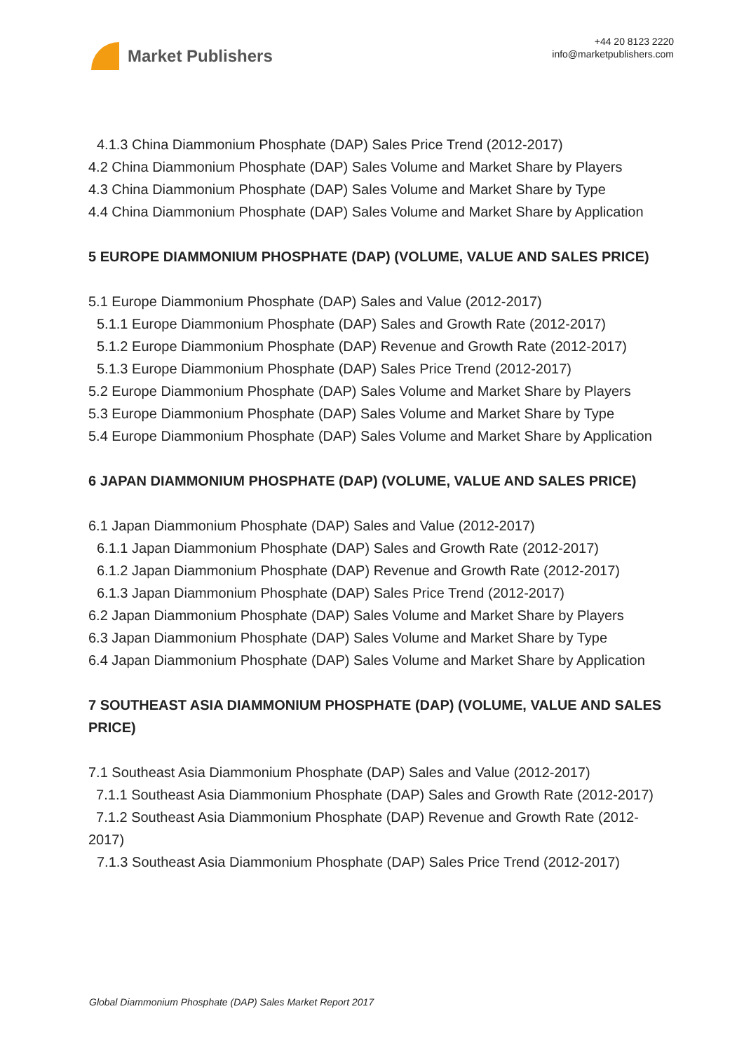Market Publishers
+44 20 8123 2220
info@marketpublishers.com
4.1.3 China Diammonium Phosphate (DAP) Sales Price Trend (2012-2017)
4.2 China Diammonium Phosphate (DAP) Sales Volume and Market Share by Players
4.3 China Diammonium Phosphate (DAP) Sales Volume and Market Share by Type
4.4 China Diammonium Phosphate (DAP) Sales Volume and Market Share by Application
5 EUROPE DIAMMONIUM PHOSPHATE (DAP) (VOLUME, VALUE AND SALES PRICE)
5.1 Europe Diammonium Phosphate (DAP) Sales and Value (2012-2017)
5.1.1 Europe Diammonium Phosphate (DAP) Sales and Growth Rate (2012-2017)
5.1.2 Europe Diammonium Phosphate (DAP) Revenue and Growth Rate (2012-2017)
5.1.3 Europe Diammonium Phosphate (DAP) Sales Price Trend (2012-2017)
5.2 Europe Diammonium Phosphate (DAP) Sales Volume and Market Share by Players
5.3 Europe Diammonium Phosphate (DAP) Sales Volume and Market Share by Type
5.4 Europe Diammonium Phosphate (DAP) Sales Volume and Market Share by Application
6 JAPAN DIAMMONIUM PHOSPHATE (DAP) (VOLUME, VALUE AND SALES PRICE)
6.1 Japan Diammonium Phosphate (DAP) Sales and Value (2012-2017)
6.1.1 Japan Diammonium Phosphate (DAP) Sales and Growth Rate (2012-2017)
6.1.2 Japan Diammonium Phosphate (DAP) Revenue and Growth Rate (2012-2017)
6.1.3 Japan Diammonium Phosphate (DAP) Sales Price Trend (2012-2017)
6.2 Japan Diammonium Phosphate (DAP) Sales Volume and Market Share by Players
6.3 Japan Diammonium Phosphate (DAP) Sales Volume and Market Share by Type
6.4 Japan Diammonium Phosphate (DAP) Sales Volume and Market Share by Application
7 SOUTHEAST ASIA DIAMMONIUM PHOSPHATE (DAP) (VOLUME, VALUE AND SALES PRICE)
7.1 Southeast Asia Diammonium Phosphate (DAP) Sales and Value (2012-2017)
7.1.1 Southeast Asia Diammonium Phosphate (DAP) Sales and Growth Rate (2012-2017)
7.1.2 Southeast Asia Diammonium Phosphate (DAP) Revenue and Growth Rate (2012-2017)
7.1.3 Southeast Asia Diammonium Phosphate (DAP) Sales Price Trend (2012-2017)
Global Diammonium Phosphate (DAP) Sales Market Report 2017